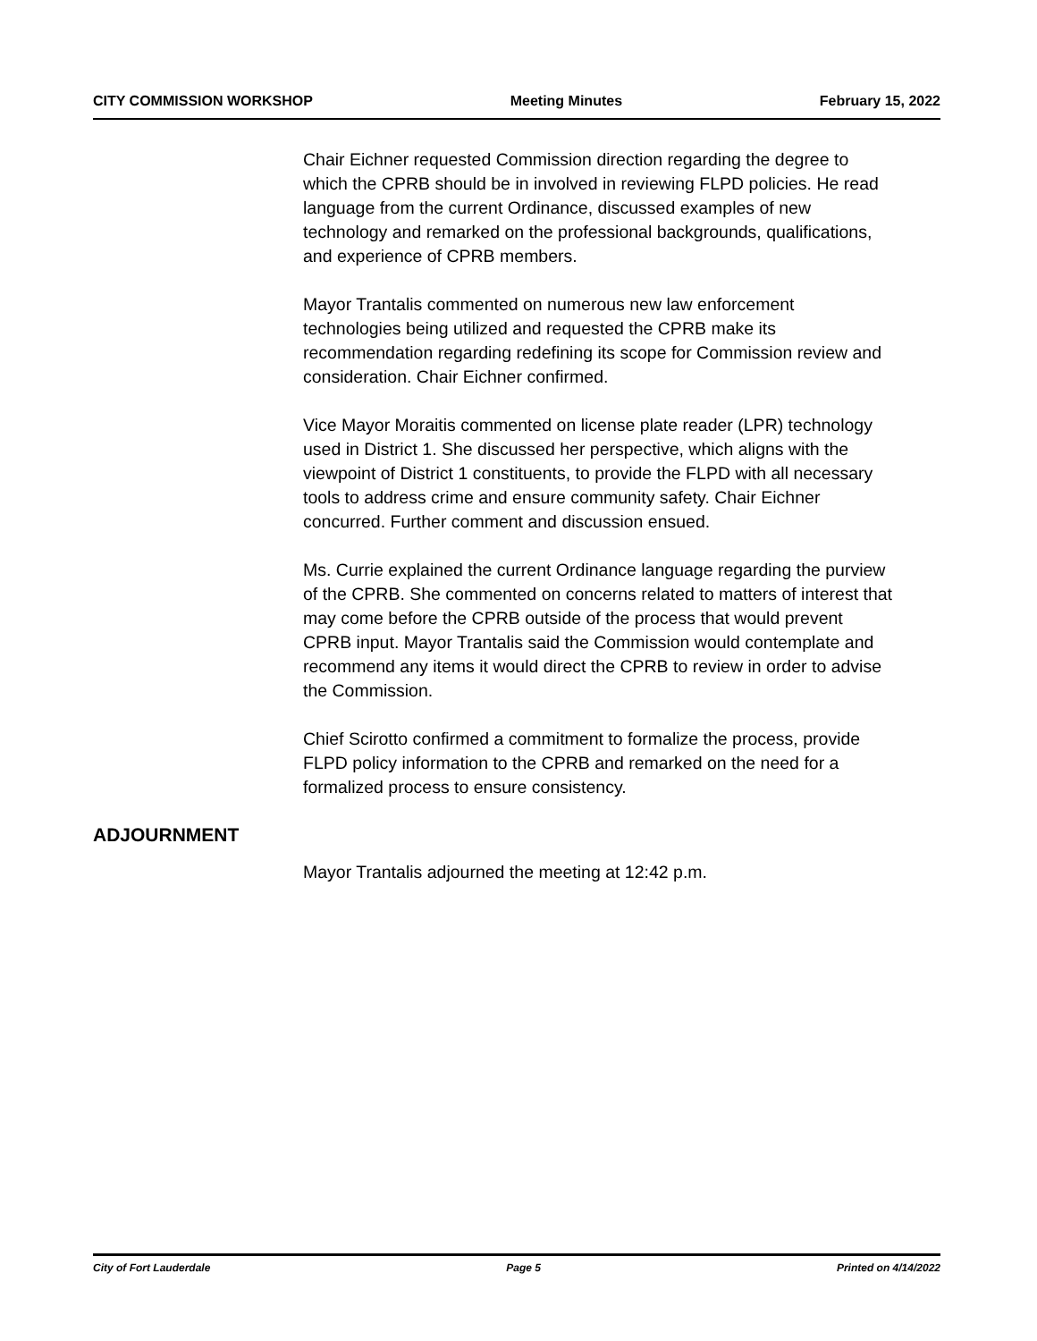CITY COMMISSION WORKSHOP Meeting Minutes February 15, 2022
Chair Eichner requested Commission direction regarding the degree to which the CPRB should be in involved in reviewing FLPD policies. He read language from the current Ordinance, discussed examples of new technology and remarked on the professional backgrounds, qualifications, and experience of CPRB members.
Mayor Trantalis commented on numerous new law enforcement technologies being utilized and requested the CPRB make its recommendation regarding redefining its scope for Commission review and consideration. Chair Eichner confirmed.
Vice Mayor Moraitis commented on license plate reader (LPR) technology used in District 1. She discussed her perspective, which aligns with the viewpoint of District 1 constituents, to provide the FLPD with all necessary tools to address crime and ensure community safety. Chair Eichner concurred. Further comment and discussion ensued.
Ms. Currie explained the current Ordinance language regarding the purview of the CPRB. She commented on concerns related to matters of interest that may come before the CPRB outside of the process that would prevent CPRB input. Mayor Trantalis said the Commission would contemplate and recommend any items it would direct the CPRB to review in order to advise the Commission.
Chief Scirotto confirmed a commitment to formalize the process, provide FLPD policy information to the CPRB and remarked on the need for a formalized process to ensure consistency.
ADJOURNMENT
Mayor Trantalis adjourned the meeting at 12:42 p.m.
City of Fort Lauderdale Page 5 Printed on 4/14/2022